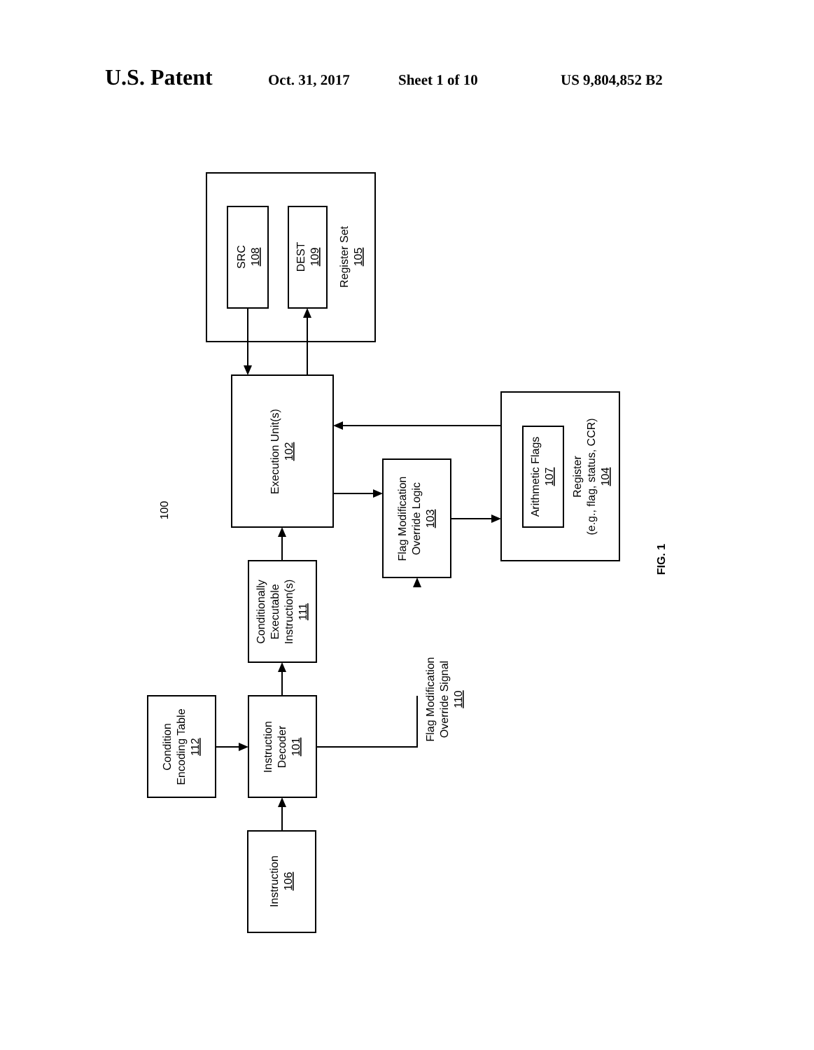U.S. Patent Oct. 31, 2017 Sheet 1 of 10 US 9,804,852 B2
SRC
108
DEST
109
Register Set
105
100
Execution Unit(s)
102
Flag Modification
Override Logic
103
Arithmetic Flags
107
Register
(e.g., flag, status, CCR)
104
FIG. 1
Conditionally
Executable
Instruction(s)
111
Flag Modification
Override Signal
110
Condition
Encoding Table
112
Instruction
Decoder
101
Instruction
106